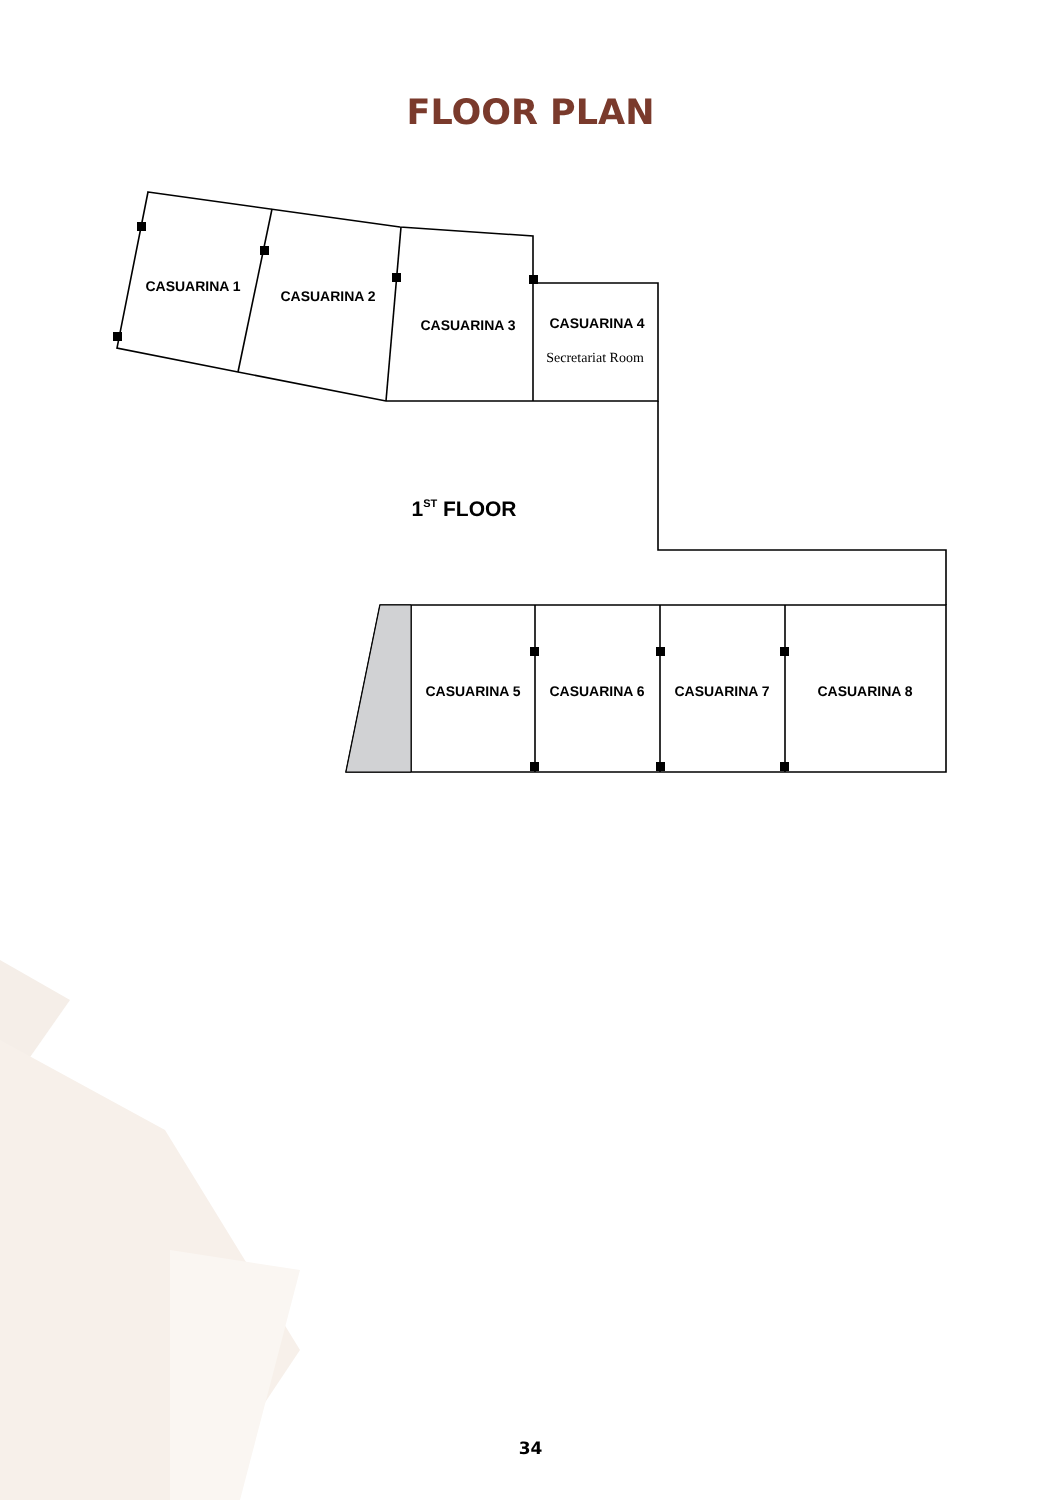CASUARINA 1
CASUARINA 2
CASUARINA 3
CASUARINA 4
CASUARINA 5
CASUARINA 6
CASUARINA 7
CASUARINA 8
1ST FLOOR
Secretariat Room
FLOOR PLAN
34